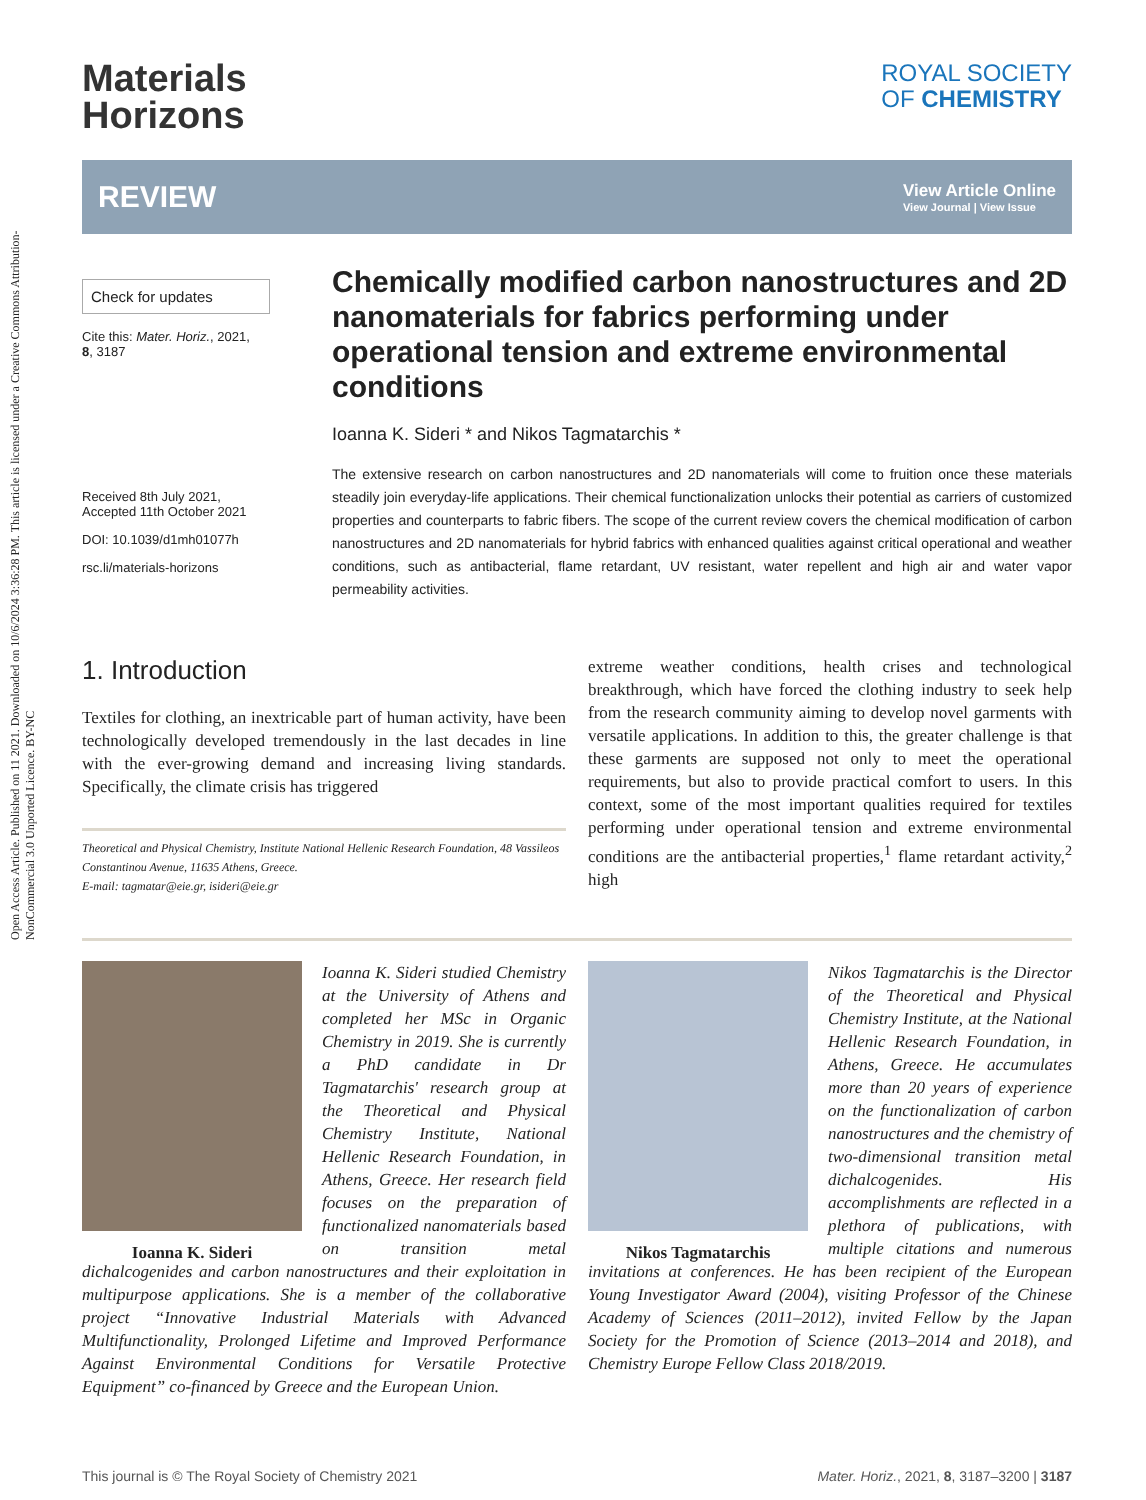Open Access Article. Published on 11 2021. Downloaded on 10/6/2024 3:36:28 PM. This article is licensed under a Creative Commons Attribution-NonCommercial 3.0 Unported Licence. BY-NC
Materials
Horizons
ROYAL SOCIETY
OF CHEMISTRY
REVIEW
View Article Online
View Journal | View Issue
Check for updates
Cite this: Mater. Horiz., 2021,
8, 3187
Received 8th July 2021,
Accepted 11th October 2021
DOI: 10.1039/d1mh01077h
rsc.li/materials-horizons
Chemically modified carbon nanostructures and 2D nanomaterials for fabrics performing under operational tension and extreme environmental conditions
Ioanna K. Sideri * and Nikos Tagmatarchis *
The extensive research on carbon nanostructures and 2D nanomaterials will come to fruition once these materials steadily join everyday-life applications. Their chemical functionalization unlocks their potential as carriers of customized properties and counterparts to fabric fibers. The scope of the current review covers the chemical modification of carbon nanostructures and 2D nanomaterials for hybrid fabrics with enhanced qualities against critical operational and weather conditions, such as antibacterial, flame retardant, UV resistant, water repellent and high air and water vapor permeability activities.
1. Introduction
Textiles for clothing, an inextricable part of human activity, have been technologically developed tremendously in the last decades in line with the ever-growing demand and increasing living standards. Specifically, the climate crisis has triggered
Theoretical and Physical Chemistry, Institute National Hellenic Research Foundation, 48 Vassileos Constantinou Avenue, 11635 Athens, Greece.
E-mail: tagmatar@eie.gr, isideri@eie.gr
extreme weather conditions, health crises and technological breakthrough, which have forced the clothing industry to seek help from the research community aiming to develop novel garments with versatile applications. In addition to this, the greater challenge is that these garments are supposed not only to meet the operational requirements, but also to provide practical comfort to users. In this context, some of the most important qualities required for textiles performing under operational tension and extreme environmental conditions are the antibacterial properties,<sup>1</sup> flame retardant activity,<sup>2</sup> high
Ioanna K. Sideri
Ioanna K. Sideri studied Chemistry at the University of Athens and completed her MSc in Organic Chemistry in 2019. She is currently a PhD candidate in Dr Tagmatarchis' research group at the Theoretical and Physical Chemistry Institute, National Hellenic Research Foundation, in Athens, Greece. Her research field focuses on the preparation of functionalized nanomaterials based on transition metal dichalcogenides and carbon nanostructures and their exploitation in multipurpose applications. She is a member of the collaborative project “Innovative Industrial Materials with Advanced Multifunctionality, Prolonged Lifetime and Improved Performance Against Environmental Conditions for Versatile Protective Equipment” co-financed by Greece and the European Union.
Nikos Tagmatarchis
Nikos Tagmatarchis is the Director of the Theoretical and Physical Chemistry Institute, at the National Hellenic Research Foundation, in Athens, Greece. He accumulates more than 20 years of experience on the functionalization of carbon nanostructures and the chemistry of two-dimensional transition metal dichalcogenides. His accomplishments are reflected in a plethora of publications, with multiple citations and numerous invitations at conferences. He has been recipient of the European Young Investigator Award (2004), visiting Professor of the Chinese Academy of Sciences (2011–2012), invited Fellow by the Japan Society for the Promotion of Science (2013–2014 and 2018), and Chemistry Europe Fellow Class 2018/2019.
This journal is © The Royal Society of Chemistry 2021 Mater. Horiz., 2021, 8, 3187–3200 | 3187